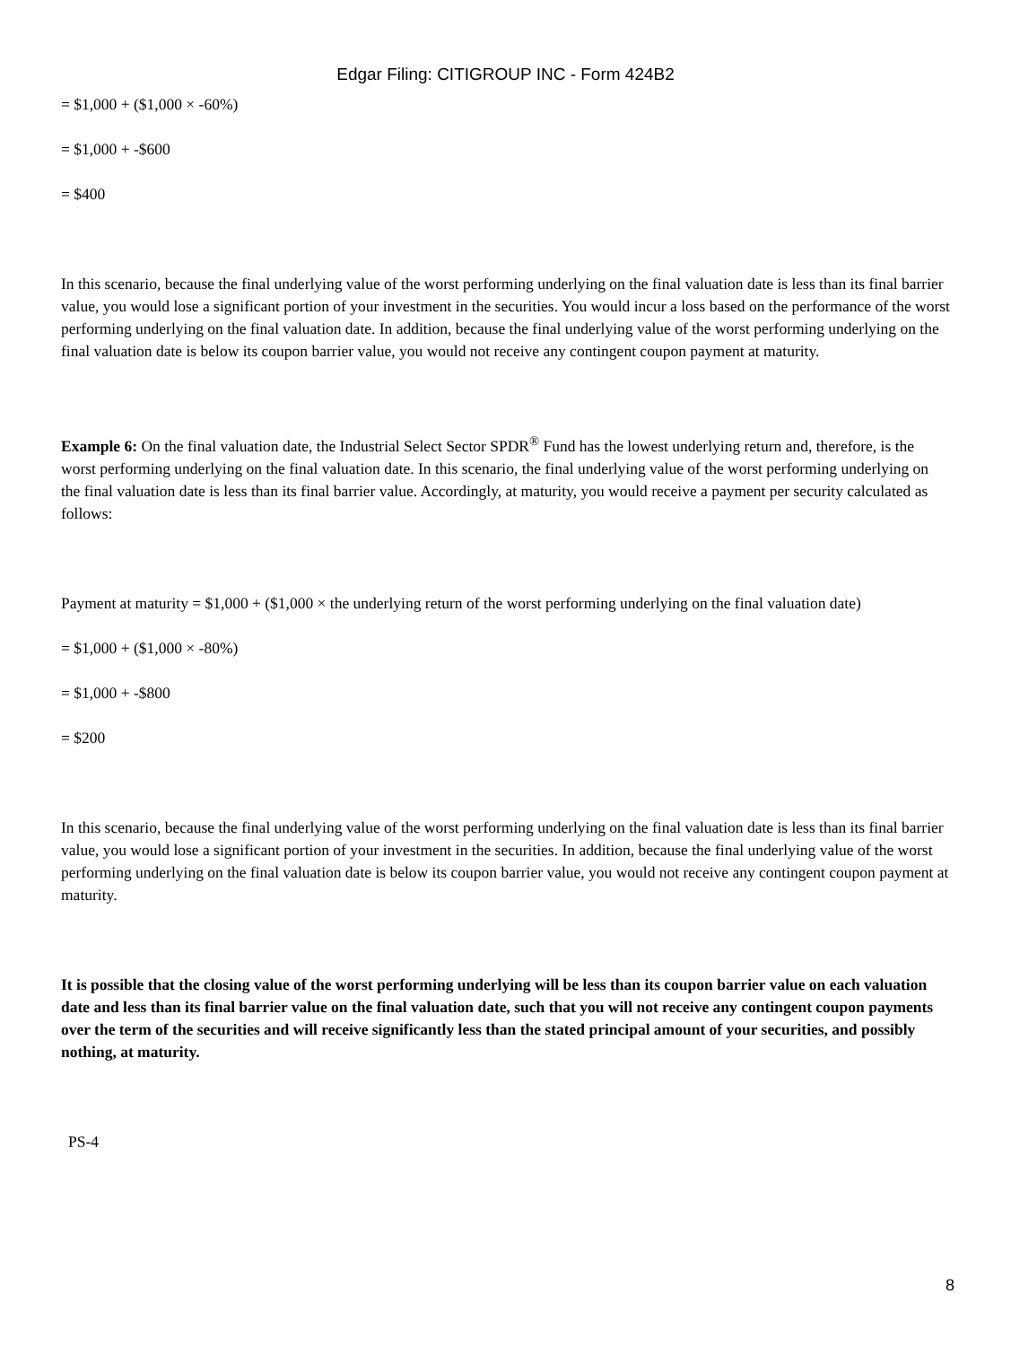Edgar Filing: CITIGROUP INC - Form 424B2
= $1,000 + ($1,000 × -60%)
= $1,000 + -$600
= $400
In this scenario, because the final underlying value of the worst performing underlying on the final valuation date is less than its final barrier value, you would lose a significant portion of your investment in the securities. You would incur a loss based on the performance of the worst performing underlying on the final valuation date. In addition, because the final underlying value of the worst performing underlying on the final valuation date is below its coupon barrier value, you would not receive any contingent coupon payment at maturity.
Example 6: On the final valuation date, the Industrial Select Sector SPDR<sup>®</sup> Fund has the lowest underlying return and, therefore, is the worst performing underlying on the final valuation date. In this scenario, the final underlying value of the worst performing underlying on the final valuation date is less than its final barrier value. Accordingly, at maturity, you would receive a payment per security calculated as follows:
Payment at maturity = $1,000 + ($1,000 × the underlying return of the worst performing underlying on the final valuation date)
= $1,000 + ($1,000 × -80%)
= $1,000 + -$800
= $200
In this scenario, because the final underlying value of the worst performing underlying on the final valuation date is less than its final barrier value, you would lose a significant portion of your investment in the securities. In addition, because the final underlying value of the worst performing underlying on the final valuation date is below its coupon barrier value, you would not receive any contingent coupon payment at maturity.
It is possible that the closing value of the worst performing underlying will be less than its coupon barrier value on each valuation date and less than its final barrier value on the final valuation date, such that you will not receive any contingent coupon payments over the term of the securities and will receive significantly less than the stated principal amount of your securities, and possibly nothing, at maturity.
PS-4
8